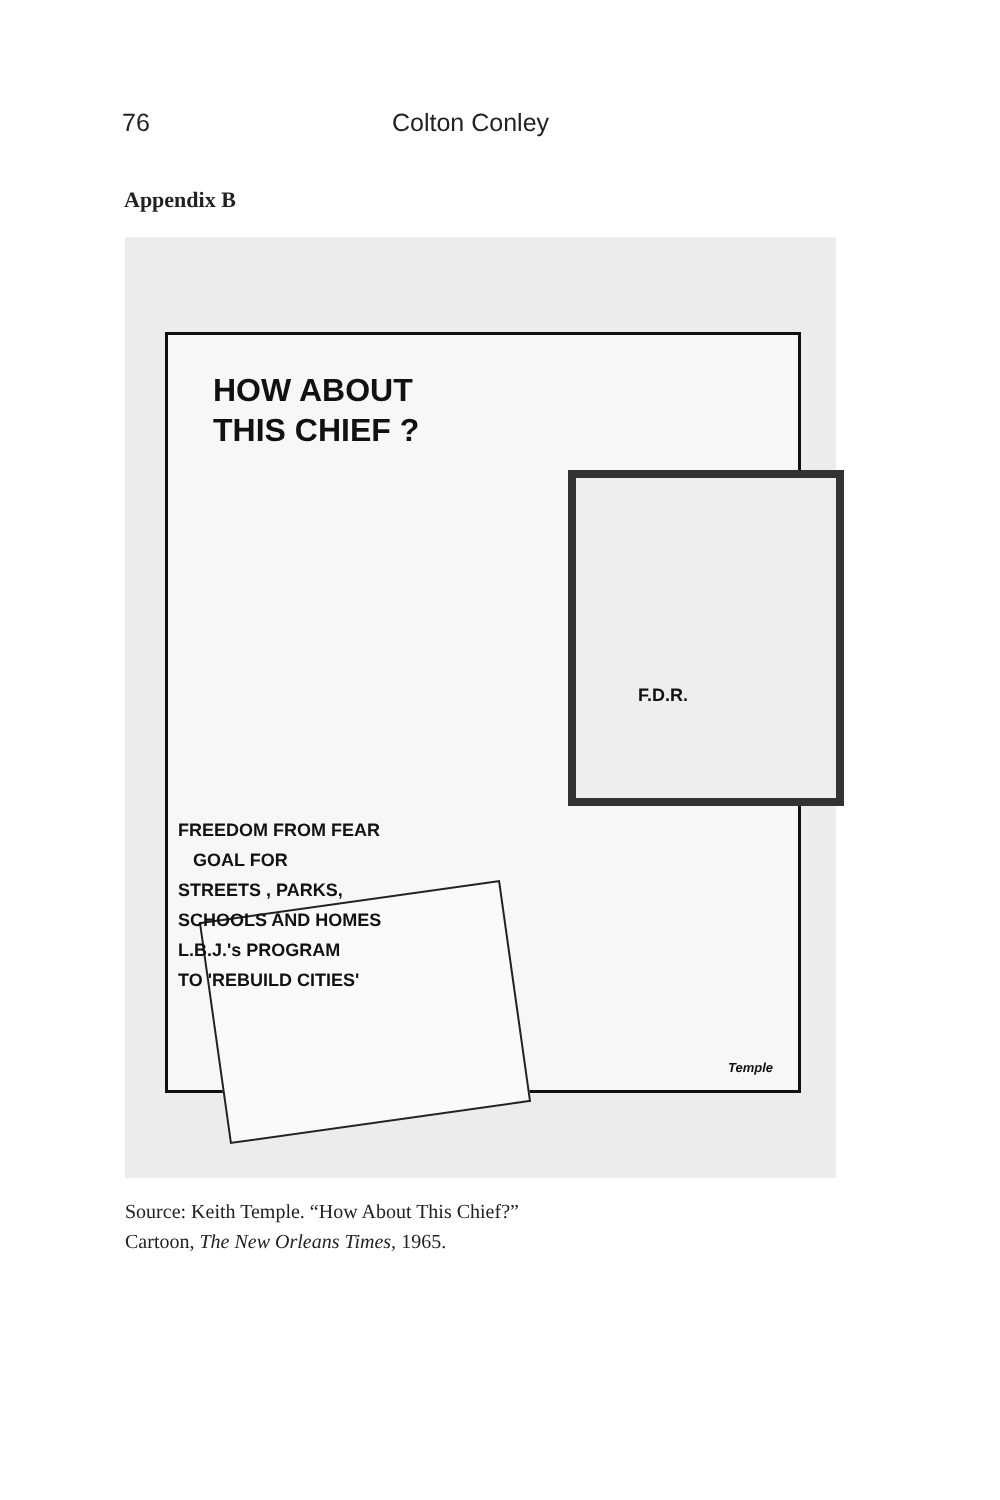76 Colton Conley
Appendix B
HOW ABOUT
THIS CHIEF ?
F.D.R.
FREEDOM FROM FEAR
GOAL FOR
STREETS , PARKS,
SCHOOLS AND HOMES
L.B.J.'s PROGRAM
TO 'REBUILD CITIES'
Temple
Source: Keith Temple. “How About This Chief?”
Cartoon, The New Orleans Times, 1965.